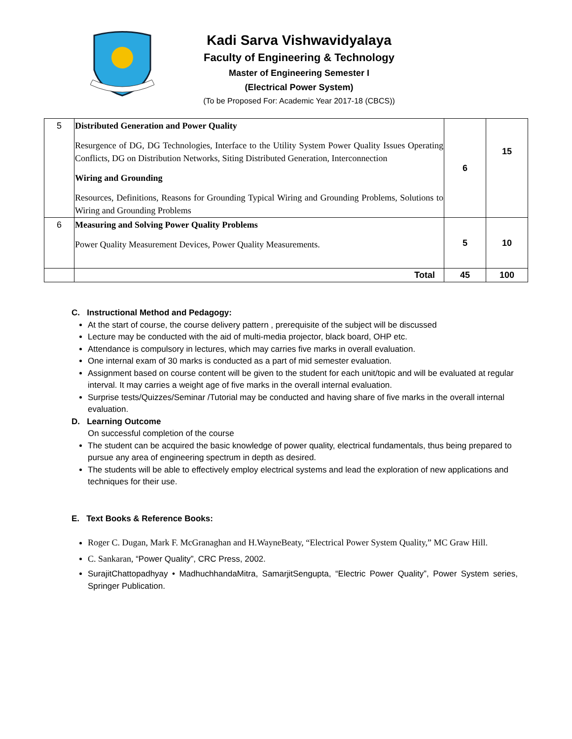Kadi Sarva Vishwavidyalaya
Faculty of Engineering & Technology
Master of Engineering Semester I
(Electrical Power System)
(To be Proposed For: Academic Year 2017-18 (CBCS))
| 5 | Distributed Generation and Power Quality Resurgence of DG, DG Technologies, Interface to the Utility System Power Quality Issues Operating Conflicts, DG on Distribution Networks, Siting Distributed Generation, Interconnection Wiring and Grounding Resources, Definitions, Reasons for Grounding Typical Wiring and Grounding Problems, Solutions to Wiring and Grounding Problems | 6 | 15 |
| 6 | Measuring and Solving Power Quality Problems Power Quality Measurement Devices, Power Quality Measurements. | 5 | 10 |
| | Total | 45 | 100 |
C. Instructional Method and Pedagogy:
At the start of course, the course delivery pattern , prerequisite of the subject will be discussed
Lecture may be conducted with the aid of multi-media projector, black board, OHP etc.
Attendance is compulsory in lectures, which may carries five marks in overall evaluation.
One internal exam of 30 marks is conducted as a part of mid semester evaluation.
Assignment based on course content will be given to the student for each unit/topic and will be evaluated at regular interval. It may carries a weight age of five marks in the overall internal evaluation.
Surprise tests/Quizzes/Seminar /Tutorial may be conducted and having share of five marks in the overall internal evaluation.
D. Learning Outcome
On successful completion of the course
The student can be acquired the basic knowledge of power quality, electrical fundamentals, thus being prepared to pursue any area of engineering spectrum in depth as desired.
The students will be able to effectively employ electrical systems and lead the exploration of new applications and techniques for their use.
E. Text Books & Reference Books:
Roger C. Dugan, Mark F. McGranaghan and H.WayneBeaty, “Electrical Power System Quality,” MC Graw Hill.
C. Sankaran, “Power Quality”, CRC Press, 2002.
SurajitChattopadhyay • MadhuchhandaMitra, SamarjitSengupta, “Electric Power Quality”, Power System series, Springer Publication.